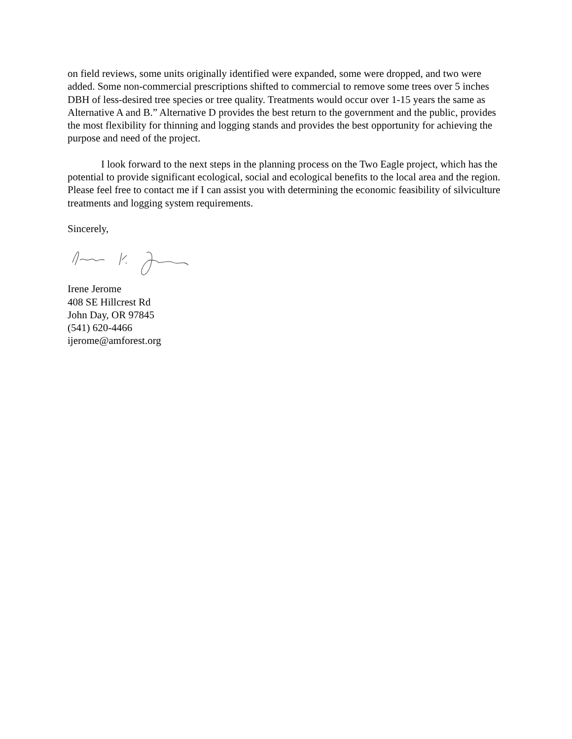on field reviews, some units originally identified were expanded, some were dropped, and two were added. Some non-commercial prescriptions shifted to commercial to remove some trees over 5 inches DBH of less-desired tree species or tree quality. Treatments would occur over 1-15 years the same as Alternative A and B.” Alternative D provides the best return to the government and the public, provides the most flexibility for thinning and logging stands and provides the best opportunity for achieving the purpose and need of the project.
I look forward to the next steps in the planning process on the Two Eagle project, which has the potential to provide significant ecological, social and ecological benefits to the local area and the region. Please feel free to contact me if I can assist you with determining the economic feasibility of silviculture treatments and logging system requirements.
Sincerely,
Irene Jerome
408 SE Hillcrest Rd
John Day, OR 97845
(541) 620-4466
ijerome@amforest.org